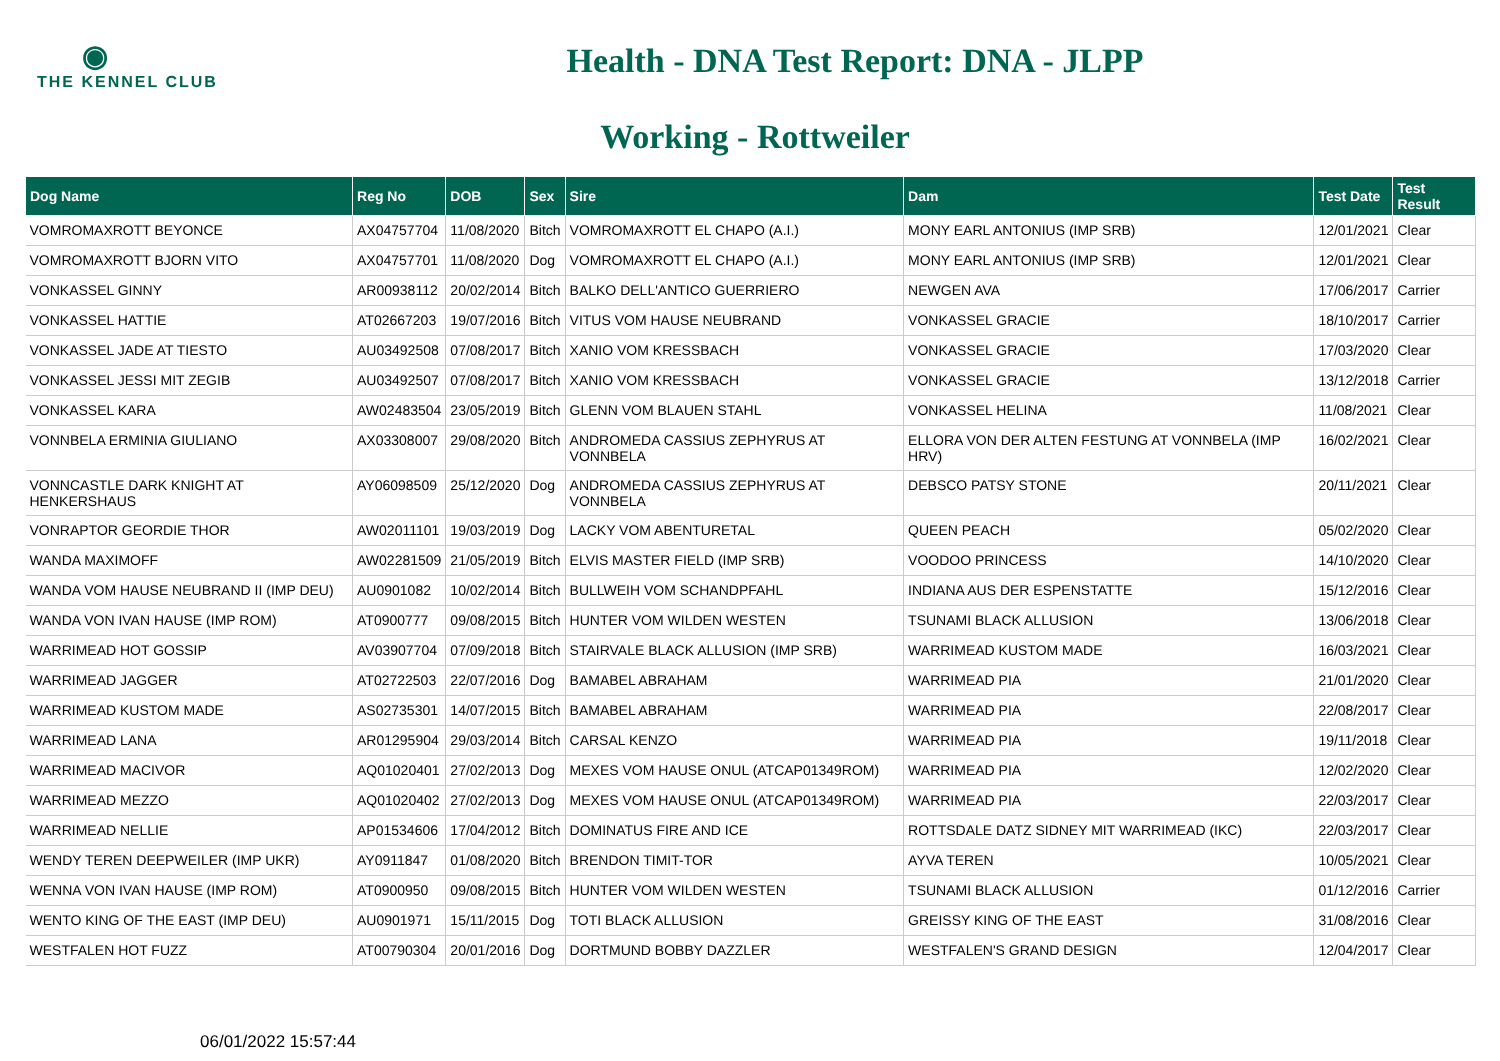◉
THE KENNEL CLUB
Health - DNA Test Report: DNA - JLPP
Working - Rottweiler
| Dog Name | Reg No | DOB | Sex | Sire | Dam | Test Date | Test Result |
| --- | --- | --- | --- | --- | --- | --- | --- |
| VOMROMAXROTT BEYONCE | AX04757704 | 11/08/2020 | Bitch | VOMROMAXROTT EL CHAPO (A.I.) | MONY EARL ANTONIUS (IMP SRB) | 12/01/2021 | Clear |
| VOMROMAXROTT BJORN VITO | AX04757701 | 11/08/2020 | Dog | VOMROMAXROTT EL CHAPO (A.I.) | MONY EARL ANTONIUS (IMP SRB) | 12/01/2021 | Clear |
| VONKASSEL GINNY | AR00938112 | 20/02/2014 | Bitch | BALKO DELL'ANTICO GUERRIERO | NEWGEN AVA | 17/06/2017 | Carrier |
| VONKASSEL HATTIE | AT02667203 | 19/07/2016 | Bitch | VITUS VOM HAUSE NEUBRAND | VONKASSEL GRACIE | 18/10/2017 | Carrier |
| VONKASSEL JADE AT TIESTO | AU03492508 | 07/08/2017 | Bitch | XANIO VOM KRESSBACH | VONKASSEL GRACIE | 17/03/2020 | Clear |
| VONKASSEL JESSI MIT ZEGIB | AU03492507 | 07/08/2017 | Bitch | XANIO VOM KRESSBACH | VONKASSEL GRACIE | 13/12/2018 | Carrier |
| VONKASSEL KARA | AW02483504 | 23/05/2019 | Bitch | GLENN VOM BLAUEN STAHL | VONKASSEL HELINA | 11/08/2021 | Clear |
| VONNBELA ERMINIA GIULIANO | AX03308007 | 29/08/2020 | Bitch | ANDROMEDA CASSIUS ZEPHYRUS AT VONNBELA | ELLORA VON DER ALTEN FESTUNG AT VONNBELA (IMP HRV) | 16/02/2021 | Clear |
| VONNCASTLE DARK KNIGHT AT HENKERSHAUS | AY06098509 | 25/12/2020 | Dog | ANDROMEDA CASSIUS ZEPHYRUS AT VONNBELA | DEBSCO PATSY STONE | 20/11/2021 | Clear |
| VONRAPTOR GEORDIE THOR | AW02011101 | 19/03/2019 | Dog | LACKY VOM ABENTURETAL | QUEEN PEACH | 05/02/2020 | Clear |
| WANDA MAXIMOFF | AW02281509 | 21/05/2019 | Bitch | ELVIS MASTER FIELD (IMP SRB) | VOODOO PRINCESS | 14/10/2020 | Clear |
| WANDA VOM HAUSE NEUBRAND II (IMP DEU) | AU0901082 | 10/02/2014 | Bitch | BULLWEIH VOM SCHANDPFAHL | INDIANA AUS DER ESPENSTATTE | 15/12/2016 | Clear |
| WANDA VON IVAN HAUSE (IMP ROM) | AT0900777 | 09/08/2015 | Bitch | HUNTER VOM WILDEN WESTEN | TSUNAMI BLACK ALLUSION | 13/06/2018 | Clear |
| WARRIMEAD HOT GOSSIP | AV03907704 | 07/09/2018 | Bitch | STAIRVALE BLACK ALLUSION (IMP SRB) | WARRIMEAD KUSTOM MADE | 16/03/2021 | Clear |
| WARRIMEAD JAGGER | AT02722503 | 22/07/2016 | Dog | BAMABEL ABRAHAM | WARRIMEAD PIA | 21/01/2020 | Clear |
| WARRIMEAD KUSTOM MADE | AS02735301 | 14/07/2015 | Bitch | BAMABEL ABRAHAM | WARRIMEAD PIA | 22/08/2017 | Clear |
| WARRIMEAD LANA | AR01295904 | 29/03/2014 | Bitch | CARSAL KENZO | WARRIMEAD PIA | 19/11/2018 | Clear |
| WARRIMEAD MACIVOR | AQ01020401 | 27/02/2013 | Dog | MEXES VOM HAUSE ONUL (ATCAP01349ROM) | WARRIMEAD PIA | 12/02/2020 | Clear |
| WARRIMEAD MEZZO | AQ01020402 | 27/02/2013 | Dog | MEXES VOM HAUSE ONUL (ATCAP01349ROM) | WARRIMEAD PIA | 22/03/2017 | Clear |
| WARRIMEAD NELLIE | AP01534606 | 17/04/2012 | Bitch | DOMINATUS FIRE AND ICE | ROTTSDALE DATZ SIDNEY MIT WARRIMEAD (IKC) | 22/03/2017 | Clear |
| WENDY TEREN DEEPWEILER (IMP UKR) | AY0911847 | 01/08/2020 | Bitch | BRENDON TIMIT-TOR | AYVA TEREN | 10/05/2021 | Clear |
| WENNA VON IVAN HAUSE (IMP ROM) | AT0900950 | 09/08/2015 | Bitch | HUNTER VOM WILDEN WESTEN | TSUNAMI BLACK ALLUSION | 01/12/2016 | Carrier |
| WENTO KING OF THE EAST (IMP DEU) | AU0901971 | 15/11/2015 | Dog | TOTI BLACK ALLUSION | GREISSY KING OF THE EAST | 31/08/2016 | Clear |
| WESTFALEN HOT FUZZ | AT00790304 | 20/01/2016 | Dog | DORTMUND BOBBY DAZZLER | WESTFALEN'S GRAND DESIGN | 12/04/2017 | Clear |
06/01/2022 15:57:44